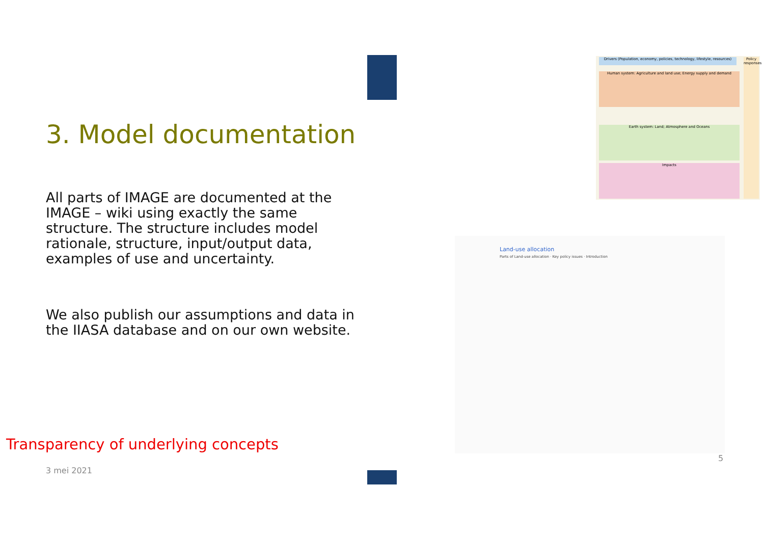3. Model documentation
All parts of IMAGE are documented at the IMAGE – wiki using exactly the same structure. The structure includes model rationale, structure, input/output data, examples of use and uncertainty.
We also publish our assumptions and data in the IIASA database and on our own website.
Transparency of underlying concepts
3 mei 2021
Drivers (Population, economy, policies, technology, lifestyle, resources)
Human system: Agriculture and land use; Energy supply and demand
Earth system: Land; Atmosphere and Oceans
Impacts
Policy responses
Land-use allocation
Parts of Land-use allocation · Key policy issues · Introduction
5